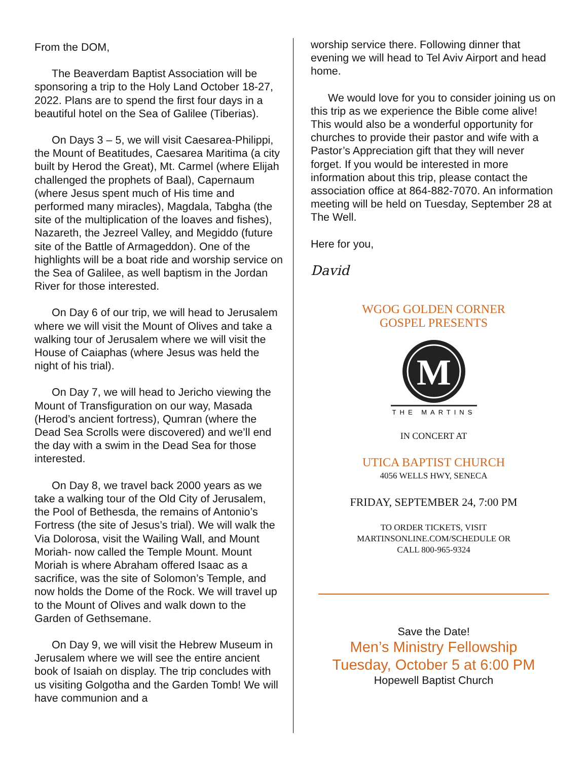From the DOM,
The Beaverdam Baptist Association will be sponsoring a trip to the Holy Land October 18-27, 2022. Plans are to spend the first four days in a beautiful hotel on the Sea of Galilee (Tiberias).
On Days 3 – 5, we will visit Caesarea-Philippi, the Mount of Beatitudes, Caesarea Maritima (a city built by Herod the Great), Mt. Carmel (where Elijah challenged the prophets of Baal), Capernaum (where Jesus spent much of His time and performed many miracles), Magdala, Tabgha (the site of the multiplication of the loaves and fishes), Nazareth, the Jezreel Valley, and Megiddo (future site of the Battle of Armageddon). One of the highlights will be a boat ride and worship service on the Sea of Galilee, as well baptism in the Jordan River for those interested.
On Day 6 of our trip, we will head to Jerusalem where we will visit the Mount of Olives and take a walking tour of Jerusalem where we will visit the House of Caiaphas (where Jesus was held the night of his trial).
On Day 7, we will head to Jericho viewing the Mount of Transfiguration on our way, Masada (Herod’s ancient fortress), Qumran (where the Dead Sea Scrolls were discovered) and we’ll end the day with a swim in the Dead Sea for those interested.
On Day 8, we travel back 2000 years as we take a walking tour of the Old City of Jerusalem, the Pool of Bethesda, the remains of Antonio’s Fortress (the site of Jesus’s trial). We will walk the Via Dolorosa, visit the Wailing Wall, and Mount Moriah- now called the Temple Mount. Mount Moriah is where Abraham offered Isaac as a sacrifice, was the site of Solomon’s Temple, and now holds the Dome of the Rock. We will travel up to the Mount of Olives and walk down to the Garden of Gethsemane.
On Day 9, we will visit the Hebrew Museum in Jerusalem where we will see the entire ancient book of Isaiah on display. The trip concludes with us visiting Golgotha and the Garden Tomb! We will have communion and a
worship service there. Following dinner that evening we will head to Tel Aviv Airport and head home.
We would love for you to consider joining us on this trip as we experience the Bible come alive! This would also be a wonderful opportunity for churches to provide their pastor and wife with a Pastor’s Appreciation gift that they will never forget. If you would be interested in more information about this trip, please contact the association office at 864-882-7070. An information meeting will be held on Tuesday, September 28 at The Well.
Here for you,
David
WGOG GOLDEN CORNER
GOSPEL PRESENTS
M
THE MARTINS
IN CONCERT AT
UTICA BAPTIST CHURCH
4056 WELLS HWY, SENECA
FRIDAY, SEPTEMBER 24, 7:00 PM
TO ORDER TICKETS, VISIT
MARTINSONLINE.COM/SCHEDULE OR
CALL 800-965-9324
Save the Date!
Men’s Ministry Fellowship
Tuesday, October 5 at 6:00 PM
Hopewell Baptist Church